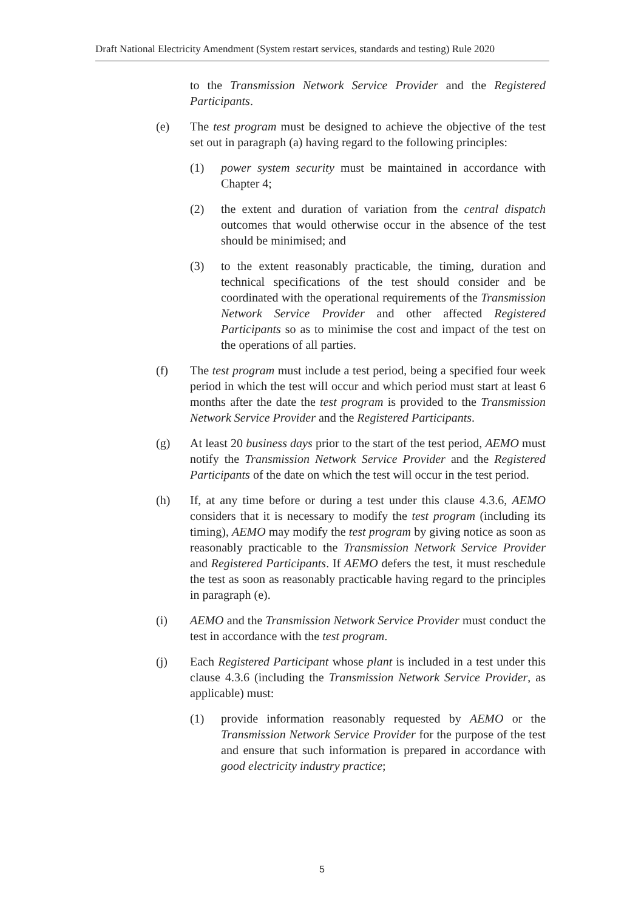Draft National Electricity Amendment (System restart services, standards and testing) Rule 2020
to the Transmission Network Service Provider and the Registered Participants.
(e) The test program must be designed to achieve the objective of the test set out in paragraph (a) having regard to the following principles:
(1) power system security must be maintained in accordance with Chapter 4;
(2) the extent and duration of variation from the central dispatch outcomes that would otherwise occur in the absence of the test should be minimised; and
(3) to the extent reasonably practicable, the timing, duration and technical specifications of the test should consider and be coordinated with the operational requirements of the Transmission Network Service Provider and other affected Registered Participants so as to minimise the cost and impact of the test on the operations of all parties.
(f) The test program must include a test period, being a specified four week period in which the test will occur and which period must start at least 6 months after the date the test program is provided to the Transmission Network Service Provider and the Registered Participants.
(g) At least 20 business days prior to the start of the test period, AEMO must notify the Transmission Network Service Provider and the Registered Participants of the date on which the test will occur in the test period.
(h) If, at any time before or during a test under this clause 4.3.6, AEMO considers that it is necessary to modify the test program (including its timing), AEMO may modify the test program by giving notice as soon as reasonably practicable to the Transmission Network Service Provider and Registered Participants. If AEMO defers the test, it must reschedule the test as soon as reasonably practicable having regard to the principles in paragraph (e).
(i) AEMO and the Transmission Network Service Provider must conduct the test in accordance with the test program.
(j) Each Registered Participant whose plant is included in a test under this clause 4.3.6 (including the Transmission Network Service Provider, as applicable) must:
(1) provide information reasonably requested by AEMO or the Transmission Network Service Provider for the purpose of the test and ensure that such information is prepared in accordance with good electricity industry practice;
5